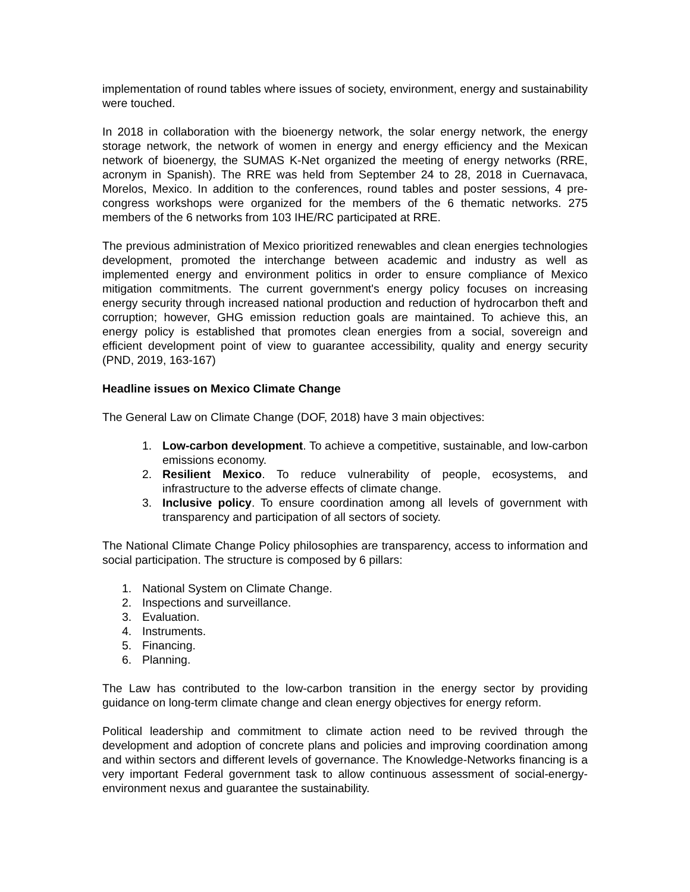implementation of round tables where issues of society, environment, energy and sustainability were touched.
In 2018 in collaboration with the bioenergy network, the solar energy network, the energy storage network, the network of women in energy and energy efficiency and the Mexican network of bioenergy, the SUMAS K-Net organized the meeting of energy networks (RRE, acronym in Spanish). The RRE was held from September 24 to 28, 2018 in Cuernavaca, Morelos, Mexico. In addition to the conferences, round tables and poster sessions, 4 pre-congress workshops were organized for the members of the 6 thematic networks. 275 members of the 6 networks from 103 IHE/RC participated at RRE.
The previous administration of Mexico prioritized renewables and clean energies technologies development, promoted the interchange between academic and industry as well as implemented energy and environment politics in order to ensure compliance of Mexico mitigation commitments. The current government's energy policy focuses on increasing energy security through increased national production and reduction of hydrocarbon theft and corruption; however, GHG emission reduction goals are maintained. To achieve this, an energy policy is established that promotes clean energies from a social, sovereign and efficient development point of view to guarantee accessibility, quality and energy security (PND, 2019, 163-167)
Headline issues on Mexico Climate Change
The General Law on Climate Change (DOF, 2018) have 3 main objectives:
1. Low-carbon development. To achieve a competitive, sustainable, and low-carbon emissions economy.
2. Resilient Mexico. To reduce vulnerability of people, ecosystems, and infrastructure to the adverse effects of climate change.
3. Inclusive policy. To ensure coordination among all levels of government with transparency and participation of all sectors of society.
The National Climate Change Policy philosophies are transparency, access to information and social participation. The structure is composed by 6 pillars:
1. National System on Climate Change.
2. Inspections and surveillance.
3. Evaluation.
4. Instruments.
5. Financing.
6. Planning.
The Law has contributed to the low-carbon transition in the energy sector by providing guidance on long-term climate change and clean energy objectives for energy reform.
Political leadership and commitment to climate action need to be revived through the development and adoption of concrete plans and policies and improving coordination among and within sectors and different levels of governance. The Knowledge-Networks financing is a very important Federal government task to allow continuous assessment of social-energy-environment nexus and guarantee the sustainability.